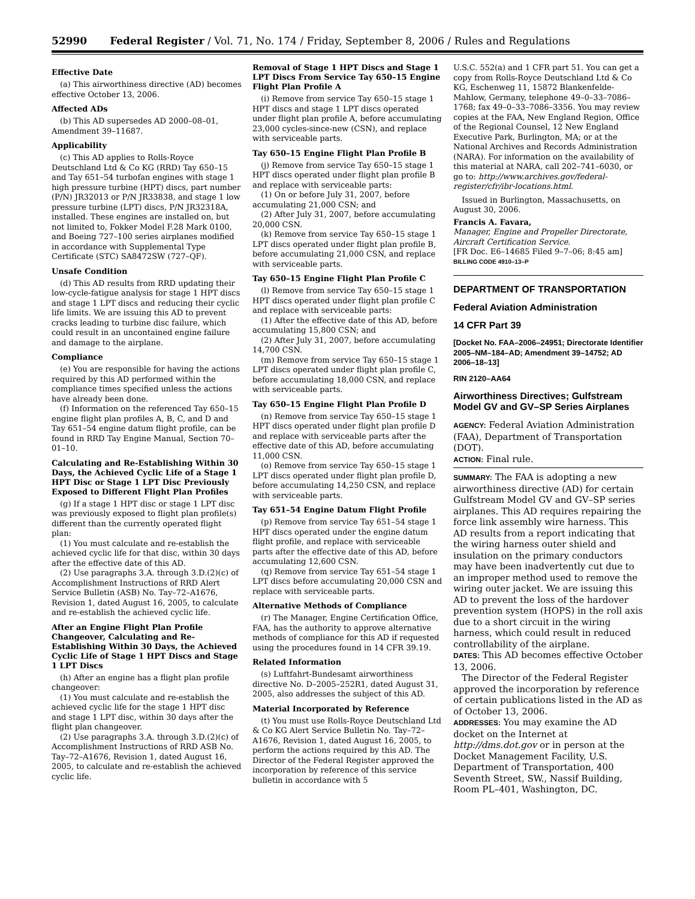52990 Federal Register / Vol. 71, No. 174 / Friday, September 8, 2006 / Rules and Regulations
Effective Date
(a) This airworthiness directive (AD) becomes effective October 13, 2006.
Affected ADs
(b) This AD supersedes AD 2000–08–01, Amendment 39–11687.
Applicability
(c) This AD applies to Rolls-Royce Deutschland Ltd & Co KG (RRD) Tay 650–15 and Tay 651–54 turbofan engines with stage 1 high pressure turbine (HPT) discs, part number (P/N) JR32013 or P/N JR33838, and stage 1 low pressure turbine (LPT) discs, P/N JR32318A, installed. These engines are installed on, but not limited to, Fokker Model F.28 Mark 0100, and Boeing 727–100 series airplanes modified in accordance with Supplemental Type Certificate (STC) SA8472SW (727–QF).
Unsafe Condition
(d) This AD results from RRD updating their low-cycle-fatigue analysis for stage 1 HPT discs and stage 1 LPT discs and reducing their cyclic life limits. We are issuing this AD to prevent cracks leading to turbine disc failure, which could result in an uncontained engine failure and damage to the airplane.
Compliance
(e) You are responsible for having the actions required by this AD performed within the compliance times specified unless the actions have already been done.
(f) Information on the referenced Tay 650–15 engine flight plan profiles A, B, C, and D and Tay 651–54 engine datum flight profile, can be found in RRD Tay Engine Manual, Section 70–01–10.
Calculating and Re-Establishing Within 30 Days, the Achieved Cyclic Life of a Stage 1 HPT Disc or Stage 1 LPT Disc Previously Exposed to Different Flight Plan Profiles
(g) If a stage 1 HPT disc or stage 1 LPT disc was previously exposed to flight plan profile(s) different than the currently operated flight plan:
(1) You must calculate and re-establish the achieved cyclic life for that disc, within 30 days after the effective date of this AD.
(2) Use paragraphs 3.A. through 3.D.(2)(c) of Accomplishment Instructions of RRD Alert Service Bulletin (ASB) No. Tay–72–A1676, Revision 1, dated August 16, 2005, to calculate and re-establish the achieved cyclic life.
After an Engine Flight Plan Profile Changeover, Calculating and Re-Establishing Within 30 Days, the Achieved Cyclic Life of Stage 1 HPT Discs and Stage 1 LPT Discs
(h) After an engine has a flight plan profile changeover:
(1) You must calculate and re-establish the achieved cyclic life for the stage 1 HPT disc and stage 1 LPT disc, within 30 days after the flight plan changeover.
(2) Use paragraphs 3.A. through 3.D.(2)(c) of Accomplishment Instructions of RRD ASB No. Tay–72–A1676, Revision 1, dated August 16, 2005, to calculate and re-establish the achieved cyclic life.
Removal of Stage 1 HPT Discs and Stage 1 LPT Discs From Service Tay 650–15 Engine Flight Plan Profile A
(i) Remove from service Tay 650–15 stage 1 HPT discs and stage 1 LPT discs operated under flight plan profile A, before accumulating 23,000 cycles-since-new (CSN), and replace with serviceable parts.
Tay 650–15 Engine Flight Plan Profile B
(j) Remove from service Tay 650–15 stage 1 HPT discs operated under flight plan profile B and replace with serviceable parts:
(1) On or before July 31, 2007, before accumulating 21,000 CSN; and
(2) After July 31, 2007, before accumulating 20,000 CSN.
(k) Remove from service Tay 650–15 stage 1 LPT discs operated under flight plan profile B, before accumulating 21,000 CSN, and replace with serviceable parts.
Tay 650–15 Engine Flight Plan Profile C
(l) Remove from service Tay 650–15 stage 1 HPT discs operated under flight plan profile C and replace with serviceable parts:
(1) After the effective date of this AD, before accumulating 15,800 CSN; and
(2) After July 31, 2007, before accumulating 14,700 CSN.
(m) Remove from service Tay 650–15 stage 1 LPT discs operated under flight plan profile C, before accumulating 18,000 CSN, and replace with serviceable parts.
Tay 650–15 Engine Flight Plan Profile D
(n) Remove from service Tay 650–15 stage 1 HPT discs operated under flight plan profile D and replace with serviceable parts after the effective date of this AD, before accumulating 11,000 CSN.
(o) Remove from service Tay 650–15 stage 1 LPT discs operated under flight plan profile D, before accumulating 14,250 CSN, and replace with serviceable parts.
Tay 651–54 Engine Datum Flight Profile
(p) Remove from service Tay 651–54 stage 1 HPT discs operated under the engine datum flight profile, and replace with serviceable parts after the effective date of this AD, before accumulating 12,600 CSN.
(q) Remove from service Tay 651–54 stage 1 LPT discs before accumulating 20,000 CSN and replace with serviceable parts.
Alternative Methods of Compliance
(r) The Manager, Engine Certification Office, FAA, has the authority to approve alternative methods of compliance for this AD if requested using the procedures found in 14 CFR 39.19.
Related Information
(s) Luftfahrt-Bundesamt airworthiness directive No. D–2005–252R1, dated August 31, 2005, also addresses the subject of this AD.
Material Incorporated by Reference
(t) You must use Rolls-Royce Deutschland Ltd & Co KG Alert Service Bulletin No. Tay–72–A1676, Revision 1, dated August 16, 2005, to perform the actions required by this AD. The Director of the Federal Register approved the incorporation by reference of this service bulletin in accordance with 5
U.S.C. 552(a) and 1 CFR part 51. You can get a copy from Rolls-Royce Deutschland Ltd & Co KG, Eschenweg 11, 15872 Blankenfelde-Mahlow, Germany, telephone 49–0–33–7086–1768; fax 49–0–33–7086–3356. You may review copies at the FAA, New England Region, Office of the Regional Counsel, 12 New England Executive Park, Burlington, MA; or at the National Archives and Records Administration (NARA). For information on the availability of this material at NARA, call 202–741–6030, or go to: http://www.archives.gov/federal-register/cfr/ibr-locations.html.
Issued in Burlington, Massachusetts, on August 30, 2006.
Francis A. Favara,
Manager, Engine and Propeller Directorate, Aircraft Certification Service.
[FR Doc. E6–14685 Filed 9–7–06; 8:45 am]
BILLING CODE 4910–13–P
DEPARTMENT OF TRANSPORTATION
Federal Aviation Administration
14 CFR Part 39
[Docket No. FAA–2006–24951; Directorate Identifier 2005–NM–184–AD; Amendment 39–14752; AD 2006–18–13]
RIN 2120–AA64
Airworthiness Directives; Gulfstream Model GV and GV–SP Series Airplanes
AGENCY: Federal Aviation Administration (FAA), Department of Transportation (DOT).
ACTION: Final rule.
SUMMARY: The FAA is adopting a new airworthiness directive (AD) for certain Gulfstream Model GV and GV–SP series airplanes. This AD requires repairing the force link assembly wire harness. This AD results from a report indicating that the wiring harness outer shield and insulation on the primary conductors may have been inadvertently cut due to an improper method used to remove the wiring outer jacket. We are issuing this AD to prevent the loss of the hardover prevention system (HOPS) in the roll axis due to a short circuit in the wiring harness, which could result in reduced controllability of the airplane.
DATES: This AD becomes effective October 13, 2006.
The Director of the Federal Register approved the incorporation by reference of certain publications listed in the AD as of October 13, 2006.
ADDRESSES: You may examine the AD docket on the Internet at http://dms.dot.gov or in person at the Docket Management Facility, U.S. Department of Transportation, 400 Seventh Street, SW., Nassif Building, Room PL–401, Washington, DC.